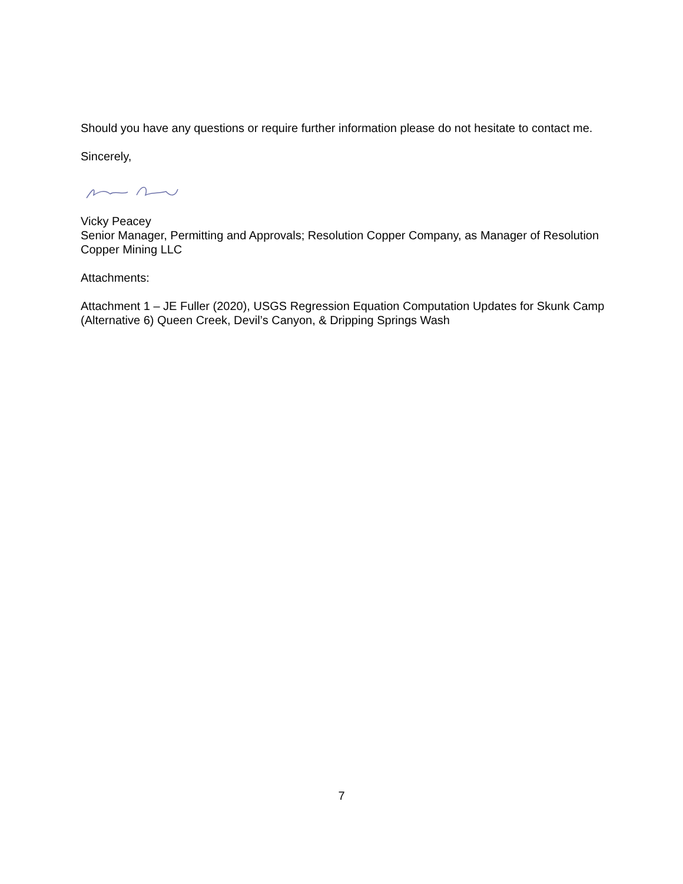Should you have any questions or require further information please do not hesitate to contact me.
Sincerely,
Vicky Peacey
Senior Manager, Permitting and Approvals; Resolution Copper Company, as Manager of Resolution Copper Mining LLC
Attachments:
Attachment 1 – JE Fuller (2020), USGS Regression Equation Computation Updates for Skunk Camp (Alternative 6) Queen Creek, Devil’s Canyon, & Dripping Springs Wash
7